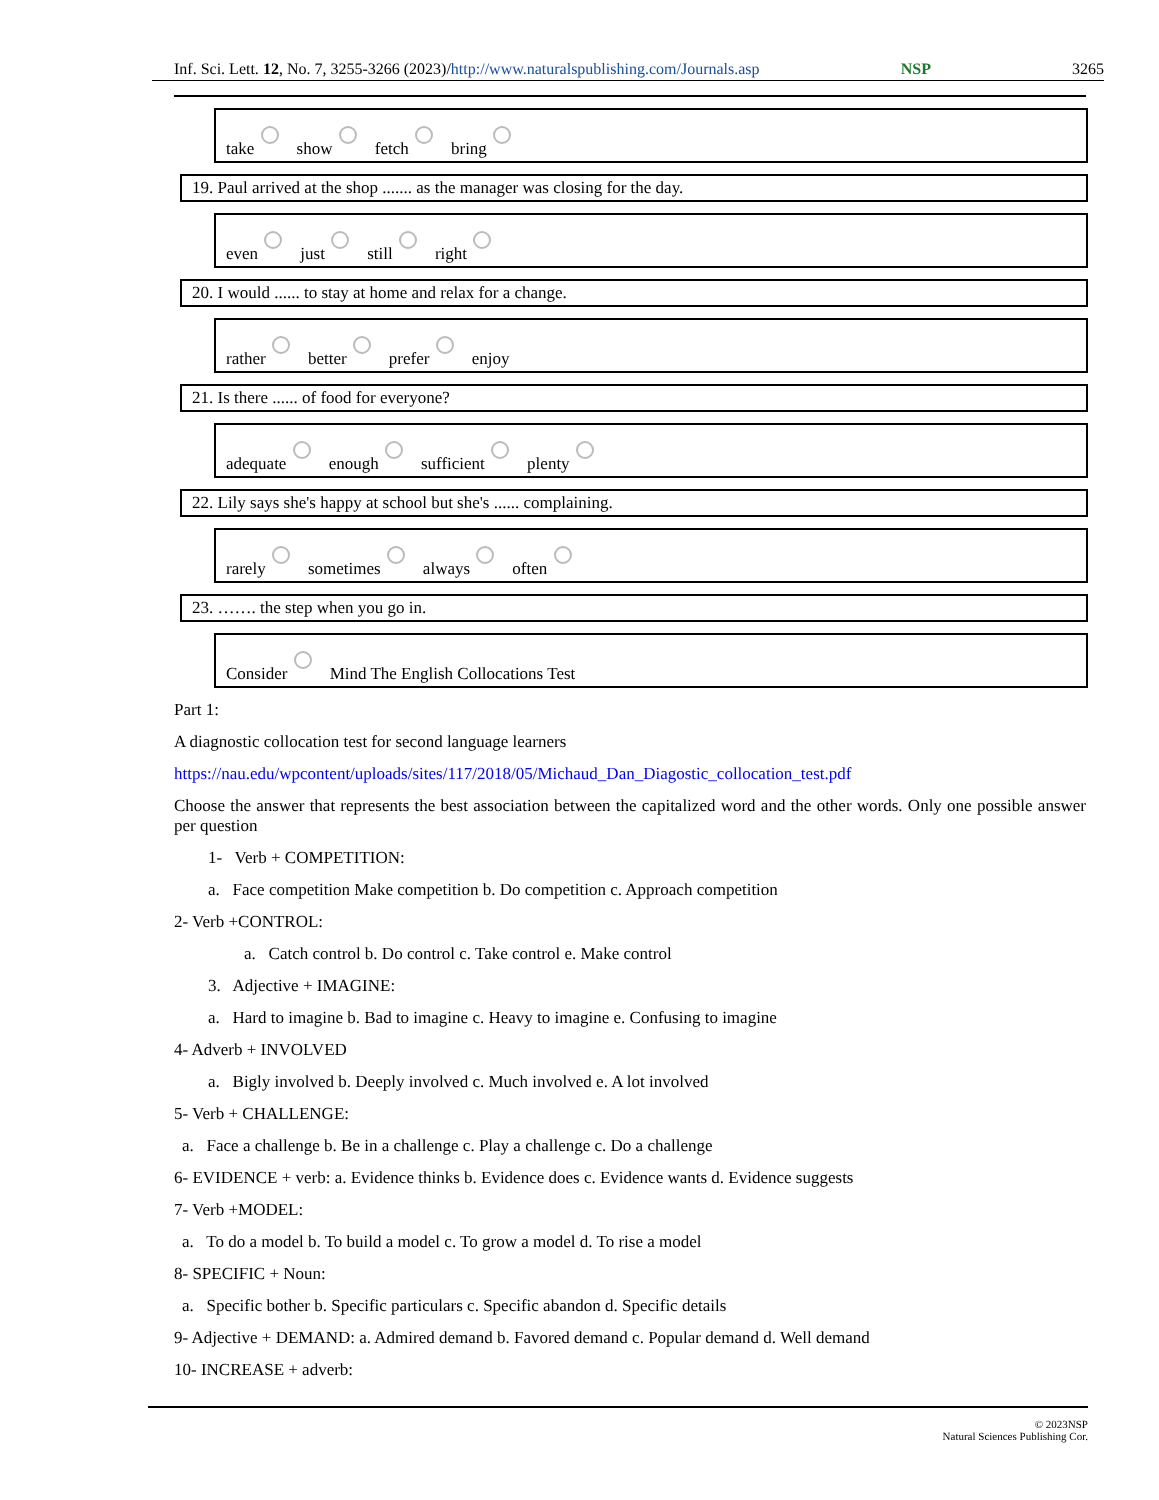Inf. Sci. Lett. 12, No. 7, 3255-3266 (2023)/http://www.naturalspublishing.com/Journals.asp NSP 3265
take show fetch bring
19. Paul arrived at the shop ....... as the manager was closing for the day.
even just still right
20. I would ...... to stay at home and relax for a change.
rather better prefer enjoy
21. Is there ...... of food for everyone?
adequate enough sufficient plenty
22. Lily says she's happy at school but she's ...... complaining.
rarely sometimes always often
23. ……. the step when you go in.
Consider Mind The English Collocations Test
Part 1:
A diagnostic collocation test for second language learners
https://nau.edu/wpcontent/uploads/sites/117/2018/05/Michaud_Dan_Diagostic_collocation_test.pdf
Choose the answer that represents the best association between the capitalized word and the other words. Only one possible answer per question
1- Verb + COMPETITION:
a. Face competition Make competition b. Do competition c. Approach competition
2- Verb +CONTROL:
a. Catch control b. Do control c. Take control e. Make control
3. Adjective + IMAGINE:
a. Hard to imagine b. Bad to imagine c. Heavy to imagine e. Confusing to imagine
4- Adverb + INVOLVED
a. Bigly involved b. Deeply involved c. Much involved e. A lot involved
5- Verb + CHALLENGE:
a. Face a challenge b. Be in a challenge c. Play a challenge c. Do a challenge
6- EVIDENCE + verb: a. Evidence thinks b. Evidence does c. Evidence wants d. Evidence suggests
7- Verb +MODEL:
a. To do a model b. To build a model c. To grow a model d. To rise a model
8- SPECIFIC + Noun:
a. Specific bother b. Specific particulars c. Specific abandon d. Specific details
9- Adjective + DEMAND: a. Admired demand b. Favored demand c. Popular demand d. Well demand
10- INCREASE + adverb:
© 2023NSP
Natural Sciences Publishing Cor.